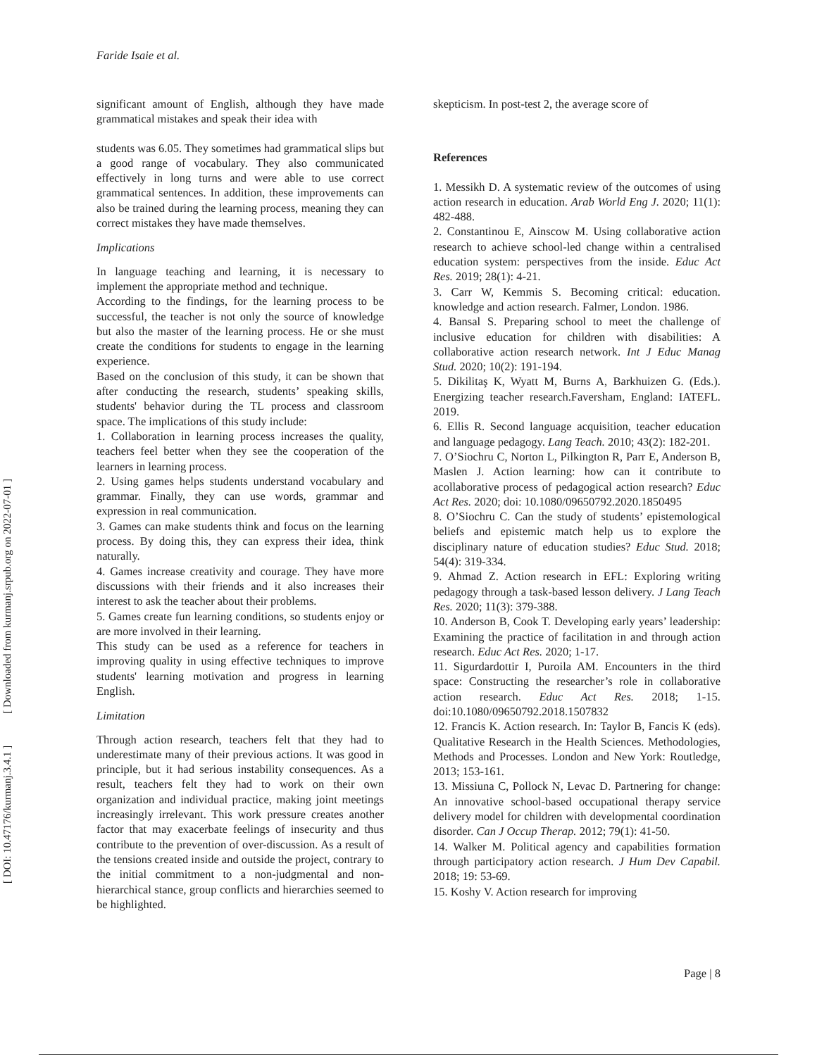Faride Isaie et al.
[ DOI: 10.47176/kurmanj.3.4.1 ] [ Downloaded from kurmanj.srpub.org on 2022-07-01 ]
significant amount of English, although they have made grammatical mistakes and speak their idea with
students was 6.05. They sometimes had grammatical slips but a good range of vocabulary. They also communicated effectively in long turns and were able to use correct grammatical sentences. In addition, these improvements can also be trained during the learning process, meaning they can correct mistakes they have made themselves.
Implications
In language teaching and learning, it is necessary to implement the appropriate method and technique.
According to the findings, for the learning process to be successful, the teacher is not only the source of knowledge but also the master of the learning process. He or she must create the conditions for students to engage in the learning experience.
Based on the conclusion of this study, it can be shown that after conducting the research, students’ speaking skills, students' behavior during the TL process and classroom space. The implications of this study include:
1. Collaboration in learning process increases the quality, teachers feel better when they see the cooperation of the learners in learning process.
2. Using games helps students understand vocabulary and grammar. Finally, they can use words, grammar and expression in real communication.
3. Games can make students think and focus on the learning process. By doing this, they can express their idea, think naturally.
4. Games increase creativity and courage. They have more discussions with their friends and it also increases their interest to ask the teacher about their problems.
5. Games create fun learning conditions, so students enjoy or are more involved in their learning.
This study can be used as a reference for teachers in improving quality in using effective techniques to improve students' learning motivation and progress in learning English.
Limitation
Through action research, teachers felt that they had to underestimate many of their previous actions. It was good in principle, but it had serious instability consequences. As a result, teachers felt they had to work on their own organization and individual practice, making joint meetings increasingly irrelevant. This work pressure creates another factor that may exacerbate feelings of insecurity and thus contribute to the prevention of over-discussion. As a result of the tensions created inside and outside the project, contrary to the initial commitment to a non-judgmental and non-hierarchical stance, group conflicts and hierarchies seemed to be highlighted.
skepticism. In post-test 2, the average score of
References
1. Messikh D. A systematic review of the outcomes of using action research in education. Arab World Eng J. 2020; 11(1): 482-488.
2. Constantinou E, Ainscow M. Using collaborative action research to achieve school-led change within a centralised education system: perspectives from the inside. Educ Act Res. 2019; 28(1): 4-21.
3. Carr W, Kemmis S. Becoming critical: education. knowledge and action research. Falmer, London. 1986.
4. Bansal S. Preparing school to meet the challenge of inclusive education for children with disabilities: A collaborative action research network. Int J Educ Manag Stud. 2020; 10(2): 191-194.
5. Dikilitaş K, Wyatt M, Burns A, Barkhuizen G. (Eds.). Energizing teacher research.Faversham, England: IATEFL. 2019.
6. Ellis R. Second language acquisition, teacher education and language pedagogy. Lang Teach. 2010; 43(2): 182-201.
7. O’Siochru C, Norton L, Pilkington R, Parr E, Anderson B, Maslen J. Action learning: how can it contribute to acollaborative process of pedagogical action research? Educ Act Res. 2020; doi: 10.1080/09650792.2020.1850495
8. O’Siochru C. Can the study of students’ epistemological beliefs and epistemic match help us to explore the disciplinary nature of education studies? Educ Stud. 2018; 54(4): 319-334.
9. Ahmad Z. Action research in EFL: Exploring writing pedagogy through a task-based lesson delivery. J Lang Teach Res. 2020; 11(3): 379-388.
10. Anderson B, Cook T. Developing early years’ leadership: Examining the practice of facilitation in and through action research. Educ Act Res. 2020; 1-17.
11. Sigurdardottir I, Puroila AM. Encounters in the third space: Constructing the researcher’s role in collaborative action research. Educ Act Res. 2018; 1-15. doi:10.1080/09650792.2018.1507832
12. Francis K. Action research. In: Taylor B, Fancis K (eds). Qualitative Research in the Health Sciences. Methodologies, Methods and Processes. London and New York: Routledge, 2013; 153-161.
13. Missiuna C, Pollock N, Levac D. Partnering for change: An innovative school-based occupational therapy service delivery model for children with developmental coordination disorder. Can J Occup Therap. 2012; 79(1): 41-50.
14. Walker M. Political agency and capabilities formation through participatory action research. J Hum Dev Capabil. 2018; 19: 53-69.
15. Koshy V. Action research for improving
Page | 8